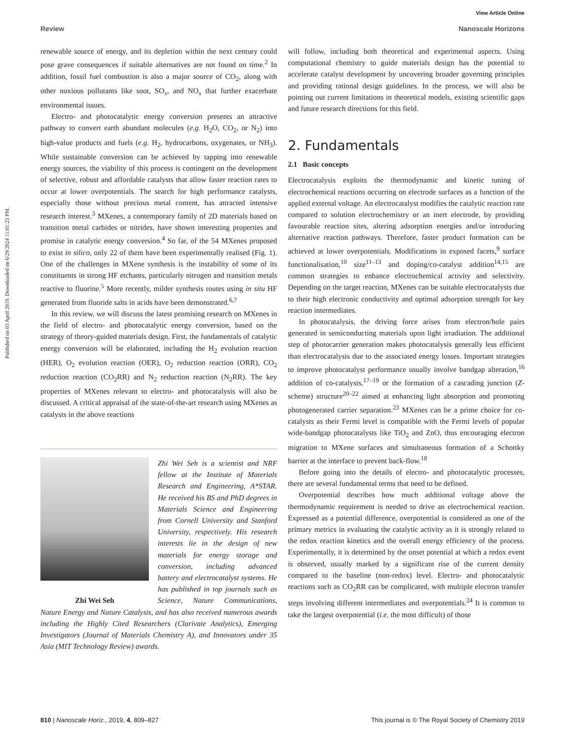View Article Online
Review Nanoscale Horizons
Published on 03 April 2019. Downloaded on 6/29/2024 11:01:25 PM.
renewable source of energy, and its depletion within the next century could pose grave consequences if suitable alternatives are not found on time.<sup>2</sup> In addition, fossil fuel combustion is also a major source of CO<sub>2</sub>, along with other noxious pollutants like soot, SO<sub>x</sub>, and NO<sub>x</sub> that further exacerbate environmental issues.
Electro- and photocatalytic energy conversion presents an attractive pathway to convert earth abundant molecules (e.g. H<sub>2</sub>O, CO<sub>2</sub>, or N<sub>2</sub>) into high-value products and fuels (e.g. H<sub>2</sub>, hydrocarbons, oxygenates, or NH<sub>3</sub>). While sustainable conversion can be achieved by tapping into renewable energy sources, the viability of this process is contingent on the development of selective, robust and affordable catalysts that allow faster reaction rates to occur at lower overpotentials. The search for high performance catalysts, especially those without precious metal content, has attracted intensive research interest.<sup>3</sup> MXenes, a contemporary family of 2D materials based on transition metal carbides or nitrides, have shown interesting properties and promise in catalytic energy conversion.<sup>4</sup> So far, of the 54 MXenes proposed to exist in silico, only 22 of them have been experimentally realised (Fig. 1). One of the challenges in MXene synthesis is the instability of some of its constituents in strong HF etchants, particularly nitrogen and transition metals reactive to fluorine.<sup>5</sup> More recently, milder synthesis routes using in situ HF generated from fluoride salts in acids have been demonstrated.<sup>6,7</sup>
In this review, we will discuss the latest promising research on MXenes in the field of electro- and photocatalytic energy conversion, based on the strategy of theory-guided materials design. First, the fundamentals of catalytic energy conversion will be elaborated, including the H<sub>2</sub> evolution reaction (HER), O<sub>2</sub> evolution reaction (OER), O<sub>2</sub> reduction reaction (ORR), CO<sub>2</sub> reduction reaction (CO<sub>2</sub>RR) and N<sub>2</sub> reduction reaction (N<sub>2</sub>RR). The key properties of MXenes relevant to electro- and photocatalysis will also be discussed. A critical appraisal of the state-of-the-art research using MXenes as catalysts in the above reactions
Zhi Wei Seh is a scientist and NRF fellow at the Institute of Materials Research and Engineering, A*STAR. He received his BS and PhD degrees in Materials Science and Engineering from Cornell University and Stanford University, respectively. His research interests lie in the design of new materials for energy storage and conversion, including advanced battery and electrocatalyst systems. He has Zhi Wei Seh published in top journals such as Science, Nature Communications, Nature Energy and Nature Catalysis, and has also received numerous awards including the Highly Cited Researchers (Clarivate Analytics), Emerging Investigators (Journal of Materials Chemistry A), and Innovators under 35 Asia (MIT Technology Review) awards.
will follow, including both theoretical and experimental aspects. Using computational chemistry to guide materials design has the potential to accelerate catalyst development by uncovering broader governing principles and providing rational design guidelines. In the process, we will also be pointing out current limitations in theoretical models, existing scientific gaps and future research directions for this field.
2. Fundamentals
2.1 Basic concepts
Electrocatalysis exploits the thermodynamic and kinetic tuning of electrochemical reactions occurring on electrode surfaces as a function of the applied external voltage. An electrocatalyst modifies the catalytic reaction rate compared to solution electrochemistry or an inert electrode, by providing favourable reaction sites, altering adsorption energies and/or introducing alternative reaction pathways. Therefore, faster product formation can be achieved at lower overpotentials. Modifications in exposed facets,<sup>9</sup> surface functionalisation,<sup>10</sup> size<sup>11–13</sup> and doping/co-catalyst addition<sup>14,15</sup> are common strategies to enhance electrochemical activity and selectivity. Depending on the target reaction, MXenes can be suitable electrocatalysts due to their high electronic conductivity and optimal adsorption strength for key reaction intermediates.
In photocatalysis, the driving force arises from electron/hole pairs generated in semiconducting materials upon light irradiation. The additional step of photocarrier generation makes photocatalysis generally less efficient than electrocatalysis due to the associated energy losses. Important strategies to improve photocatalyst performance usually involve bandgap alteration,<sup>16</sup> addition of co-catalysts,<sup>17–19</sup> or the formation of a cascading junction (Z-scheme) structure<sup>20–22</sup> aimed at enhancing light absorption and promoting photogenerated carrier separation.<sup>23</sup> MXenes can be a prime choice for co-catalysts as their Fermi level is compatible with the Fermi levels of popular wide-bandgap photocatalysts like TiO<sub>2</sub> and ZnO, thus encouraging electron migration to MXene surfaces and simultaneous formation of a Schottky barrier at the interface to prevent back-flow.<sup>18</sup>
Before going into the details of electro- and photocatalytic processes, there are several fundamental terms that need to be defined.
Overpotential describes how much additional voltage above the thermodynamic requirement is needed to drive an electrochemical reaction. Expressed as a potential difference, overpotential is considered as one of the primary metrics in evaluating the catalytic activity as it is strongly related to the redox reaction kinetics and the overall energy efficiency of the process. Experimentally, it is determined by the onset potential at which a redox event is observed, usually marked by a significant rise of the current density compared to the baseline (non-redox) level. Electro- and photocatalytic reactions such as CO<sub>2</sub>RR can be complicated, with multiple electron transfer steps involving different intermediates and overpotentials.<sup>24</sup> It is common to take the largest overpotential (i.e. the most difficult) of those
810 | Nanoscale Horiz., 2019, 4, 809–827 This journal is © The Royal Society of Chemistry 2019